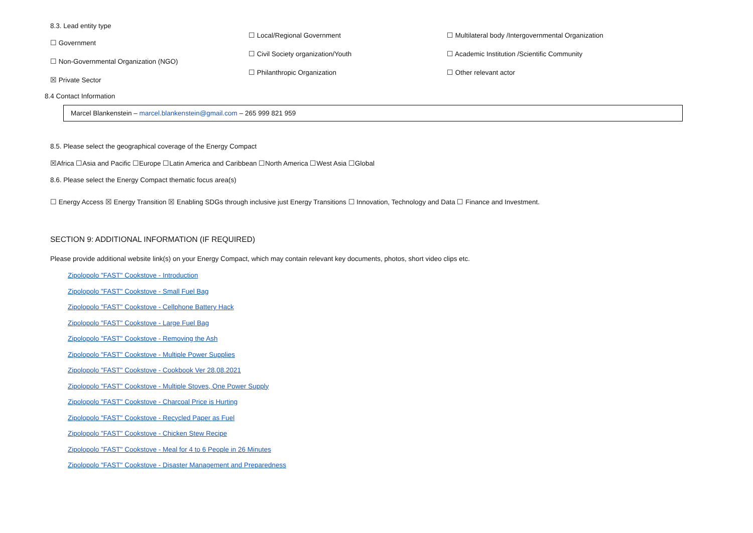8.3. Lead entity type
☐ Government
☐ Non-Governmental Organization (NGO)
☒ Private Sector
☐ Local/Regional Government
☐ Civil Society organization/Youth
☐ Philanthropic Organization
☐ Multilateral body /Intergovernmental Organization
☐ Academic Institution /Scientific Community
☐ Other relevant actor
8.4 Contact Information
Marcel Blankenstein – marcel.blankenstein@gmail.com – 265 999 821 959
8.5. Please select the geographical coverage of the Energy Compact
☒Africa ☐Asia and Pacific ☐Europe ☐Latin America and Caribbean ☐North America ☐West Asia ☐Global
8.6. Please select the Energy Compact thematic focus area(s)
☐ Energy Access ☒ Energy Transition ☒ Enabling SDGs through inclusive just Energy Transitions ☐ Innovation, Technology and Data ☐ Finance and Investment.
SECTION 9: ADDITIONAL INFORMATION (IF REQUIRED)
Please provide additional website link(s) on your Energy Compact, which may contain relevant key documents, photos, short video clips etc.
Zipolopolo "FAST" Cookstove - Introduction
Zipolopolo "FAST" Cookstove - Small Fuel Bag
Zipolopolo "FAST" Cookstove - Cellphone Battery Hack
Zipolopolo "FAST" Cookstove - Large Fuel Bag
Zipolopolo "FAST" Cookstove - Removing the Ash
Zipolopolo "FAST" Cookstove - Multiple Power Supplies
Zipolopolo "FAST" Cookstove - Cookbook Ver 28.08.2021
Zipolopolo "FAST" Cookstove - Multiple Stoves, One Power Supply
Zipolopolo "FAST" Cookstove - Charcoal Price is Hurting
Zipolopolo "FAST" Cookstove - Recycled Paper as Fuel
Zipolopolo "FAST" Cookstove - Chicken Stew Recipe
Zipolopolo "FAST" Cookstove - Meal for 4 to 6 People in 26 Minutes
Zipolopolo "FAST" Cookstove - Disaster Management and Preparedness